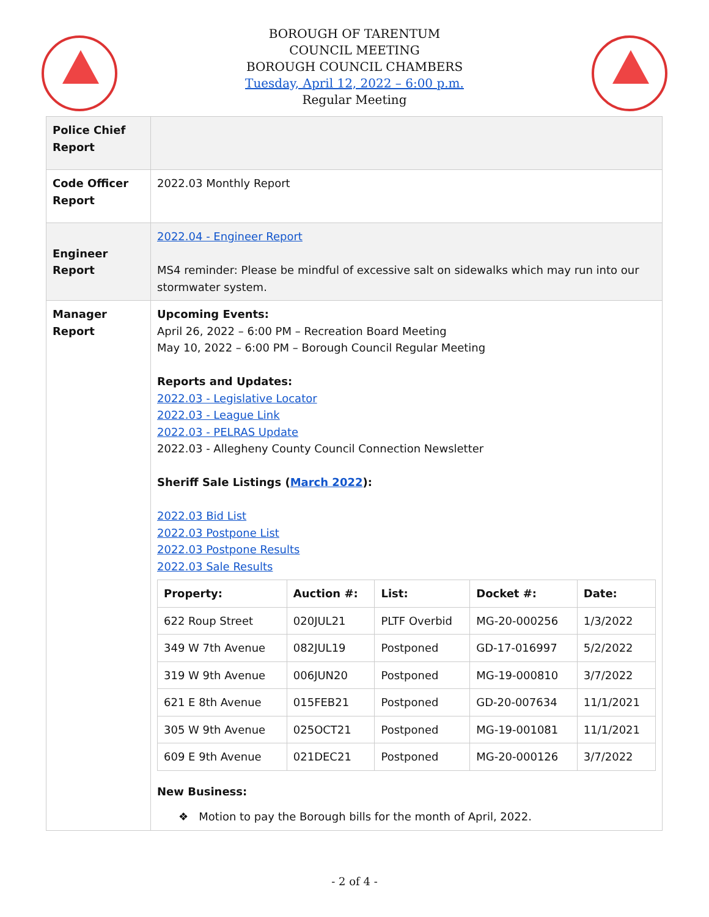BOROUGH OF TARENTUM
COUNCIL MEETING
BOROUGH COUNCIL CHAMBERS
Tuesday, April 12, 2022 – 6:00 p.m.
Regular Meeting
| Police Chief Report | |
| Code Officer Report | 2022.03 Monthly Report |
| Engineer Report | 2022.04 - Engineer Report MS4 reminder: Please be mindful of excessive salt on sidewalks which may run into our stormwater system. |
| Manager Report | Upcoming Events: April 26, 2022 – 6:00 PM – Recreation Board Meeting May 10, 2022 – 6:00 PM – Borough Council Regular Meeting Reports and Updates: 2022.03 - Legislative Locator 2022.03 - League Link 2022.03 - PELRAS Update 2022.03 - Allegheny County Council Connection Newsletter Sheriff Sale Listings ( March 2022 ): 2022.03 Bid List 2022.03 Postpone List 2022.03 Postpone Results 2022.03 Sale Results / Property: / Auction #: / List: / Docket #: / Date: / / --- / --- / --- / --- / --- / / 622 Roup Street / 020JUL21 / PLTF Overbid / MG-20-000256 / 1/3/2022 / / 349 W 7th Avenue / 082JUL19 / Postponed / GD-17-016997 / 5/2/2022 / / 319 W 9th Avenue / 006JUN20 / Postponed / MG-19-000810 / 3/7/2022 / / 621 E 8th Avenue / 015FEB21 / Postponed / GD-20-007634 / 11/1/2021 / / 305 W 9th Avenue / 025OCT21 / Postponed / MG-19-001081 / 11/1/2021 / / 609 E 9th Avenue / 021DEC21 / Postponed / MG-20-000126 / 3/7/2022 / New Business: ❖ Motion to pay the Borough bills for the month of April, 2022. |
- 2 of 4 -